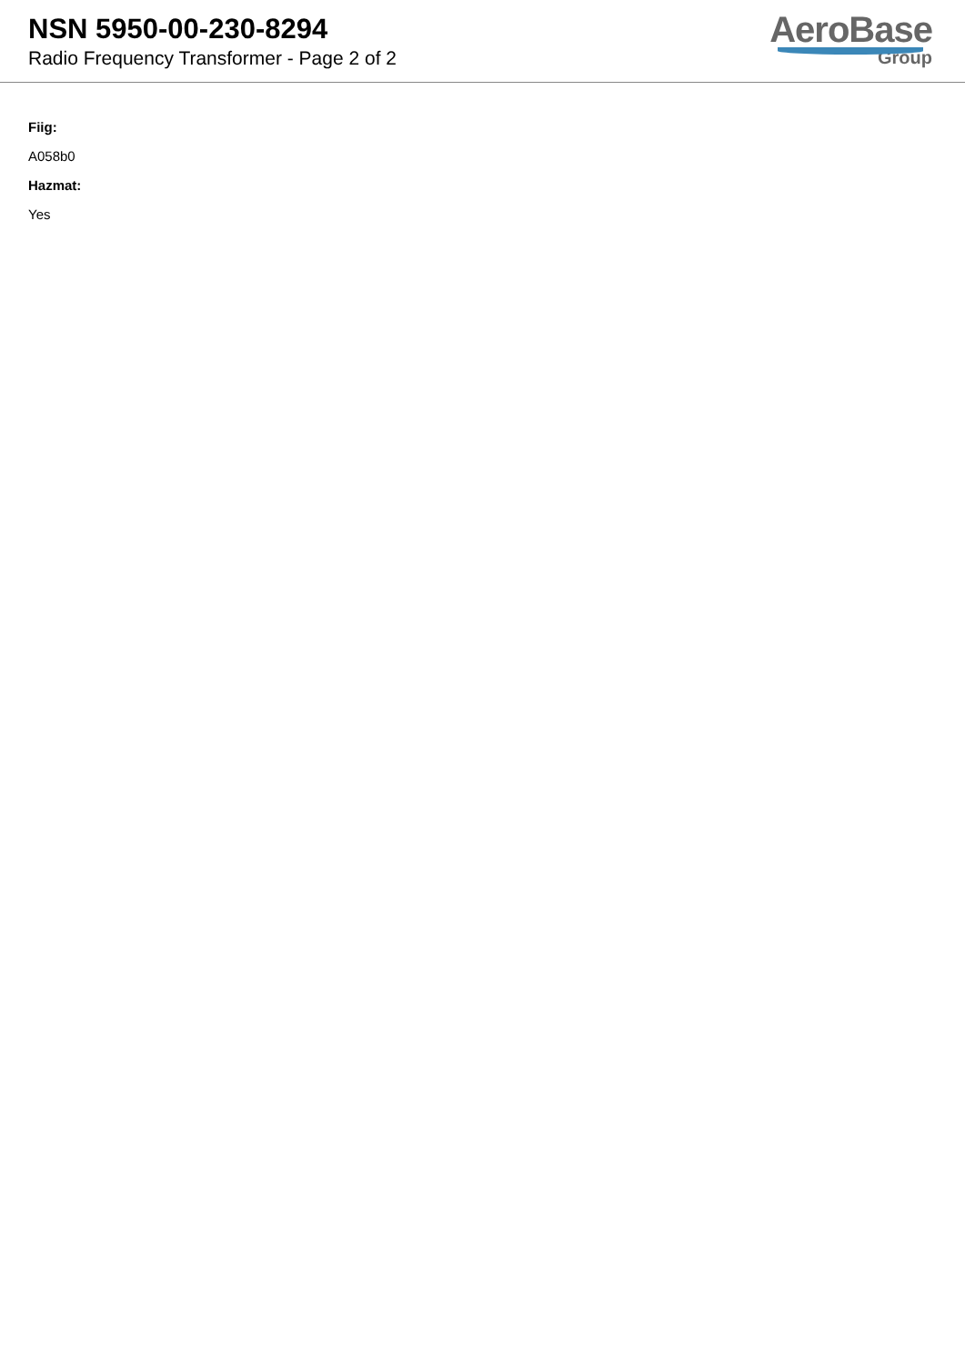NSN 5950-00-230-8294
Radio Frequency Transformer - Page 2 of 2
AeroBase
Group
Fiig:
A058b0
Hazmat:
Yes